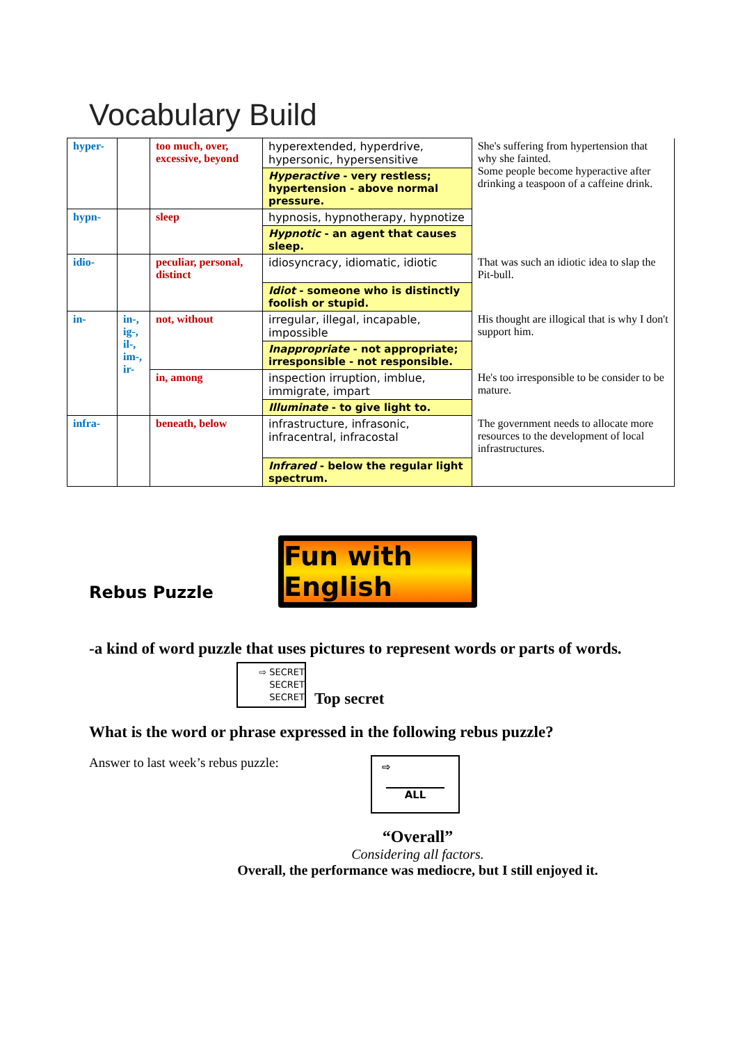Vocabulary Build
| hyper- | | too much, over, excessive, beyond | hyperextended, hyperdrive, hypersonic, hypersensitive | She's suffering from hypertension that why she fainted. Some people become hyperactive after drinking a teaspoon of a caffeine drink. |
| | | | Hyperactive - very restless; hypertension - above normal pressure. | |
| hypn- | | sleep | hypnosis, hypnotherapy, hypnotize | |
| | | | Hypnotic - an agent that causes sleep. | |
| idio- | | peculiar, personal, distinct | idiosyncracy, idiomatic, idiotic | That was such an idiotic idea to slap the Pit-bull. |
| | | | Idiot - someone who is distinctly foolish or stupid. | |
| in- | in-, ig-, il-, im-, ir- | not, without | irregular, illegal, incapable, impossible | His thought are illogical that is why I don't support him. |
| | | | Inappropriate - not appropriate; irresponsible - not responsible. | |
| | | in, among | inspection irruption, imblue, immigrate, impart | He's too irresponsible to be consider to be mature. |
| | | | Illuminate - to give light to. | |
| infra- | | beneath, below | infrastructure, infrasonic, infracentral, infracostal | The government needs to allocate more resources to the development of local infrastructures. |
| | | | Infrared - below the regular light spectrum. | |
Rebus Puzzle
Fun with English
-a kind of word puzzle that uses pictures to represent words or parts of words.
⇨ SECRET
SECRET
SECRET
Top secret
What is the word or phrase expressed in the following rebus puzzle?
Answer to last week’s rebus puzzle:
⇨
ALL
“Overall”
Considering all factors.
Overall, the performance was mediocre, but I still enjoyed it.